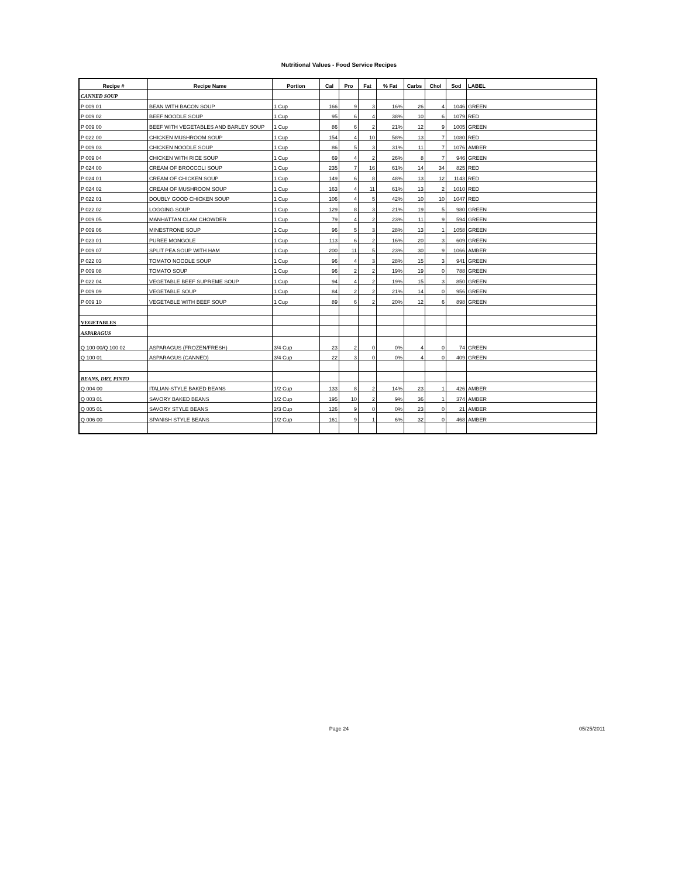Nutritional Values - Food Service Recipes
| Recipe # | Recipe Name | Portion | Cal | Pro | Fat | % Fat | Carbs | Chol | Sod | LABEL |
| --- | --- | --- | --- | --- | --- | --- | --- | --- | --- | --- |
| CANNED SOUP | | | | | | | | | | |
| P 009 01 | BEAN WITH BACON SOUP | 1 Cup | 166 | 9 | 3 | 16% | 26 | 4 | 1046 | GREEN |
| P 009 02 | BEEF NOODLE SOUP | 1 Cup | 95 | 6 | 4 | 38% | 10 | 6 | 1079 | RED |
| P 009 00 | BEEF WITH VEGETABLES AND BARLEY SOUP | 1 Cup | 86 | 6 | 2 | 21% | 12 | 9 | 1005 | GREEN |
| P 022 00 | CHICKEN MUSHROOM SOUP | 1 Cup | 154 | 4 | 10 | 58% | 13 | 7 | 1080 | RED |
| P 009 03 | CHICKEN NOODLE SOUP | 1 Cup | 86 | 5 | 3 | 31% | 11 | 7 | 1076 | AMBER |
| P 009 04 | CHICKEN WITH RICE SOUP | 1 Cup | 69 | 4 | 2 | 26% | 8 | 7 | 946 | GREEN |
| P 024 00 | CREAM OF BROCCOLI SOUP | 1 Cup | 235 | 7 | 16 | 61% | 14 | 34 | 825 | RED |
| P 024 01 | CREAM OF CHICKEN SOUP | 1 Cup | 149 | 6 | 8 | 48% | 13 | 12 | 1143 | RED |
| P 024 02 | CREAM OF MUSHROOM SOUP | 1 Cup | 163 | 4 | 11 | 61% | 13 | 2 | 1010 | RED |
| P 022 01 | DOUBLY GOOD CHICKEN SOUP | 1 Cup | 106 | 4 | 5 | 42% | 10 | 10 | 1047 | RED |
| P 022 02 | LOGGING SOUP | 1 Cup | 129 | 8 | 3 | 21% | 19 | 5 | 980 | GREEN |
| P 009 05 | MANHATTAN CLAM CHOWDER | 1 Cup | 79 | 4 | 2 | 23% | 11 | 9 | 594 | GREEN |
| P 009 06 | MINESTRONE SOUP | 1 Cup | 96 | 5 | 3 | 28% | 13 | 1 | 1058 | GREEN |
| P 023 01 | PUREE MONGOLE | 1 Cup | 113 | 6 | 2 | 16% | 20 | 3 | 609 | GREEN |
| P 009 07 | SPLIT PEA SOUP WITH HAM | 1 Cup | 200 | 11 | 5 | 23% | 30 | 9 | 1066 | AMBER |
| P 022 03 | TOMATO NOODLE SOUP | 1 Cup | 96 | 4 | 3 | 28% | 15 | 3 | 941 | GREEN |
| P 009 08 | TOMATO SOUP | 1 Cup | 96 | 2 | 2 | 19% | 19 | 0 | 788 | GREEN |
| P 022 04 | VEGETABLE BEEF SUPREME SOUP | 1 Cup | 94 | 4 | 2 | 19% | 15 | 3 | 850 | GREEN |
| P 009 09 | VEGETABLE SOUP | 1 Cup | 84 | 2 | 2 | 21% | 14 | 0 | 956 | GREEN |
| P 009 10 | VEGETABLE WITH BEEF SOUP | 1 Cup | 89 | 6 | 2 | 20% | 12 | 6 | 898 | GREEN |
| VEGETABLES | | | | | | | | | | |
| ASPARAGUS | | | | | | | | | | |
| Q 100 00/Q 100 02 | ASPARAGUS (FROZEN/FRESH) | 3/4 Cup | 23 | 2 | 0 | 0% | 4 | 0 | 74 | GREEN |
| Q 100 01 | ASPARAGUS (CANNED) | 3/4 Cup | 22 | 3 | 0 | 0% | 4 | 0 | 409 | GREEN |
| BEANS, DRY, PINTO | | | | | | | | | | |
| Q 004 00 | ITALIAN-STYLE BAKED BEANS | 1/2 Cup | 133 | 8 | 2 | 14% | 23 | 1 | 426 | AMBER |
| Q 003 01 | SAVORY BAKED BEANS | 1/2 Cup | 195 | 10 | 2 | 9% | 36 | 1 | 374 | AMBER |
| Q 005 01 | SAVORY STYLE BEANS | 2/3 Cup | 126 | 9 | 0 | 0% | 23 | 0 | 21 | AMBER |
| Q 006 00 | SPANISH STYLE BEANS | 1/2 Cup | 161 | 9 | 1 | 6% | 32 | 0 | 468 | AMBER |
Page 24 05/25/2011